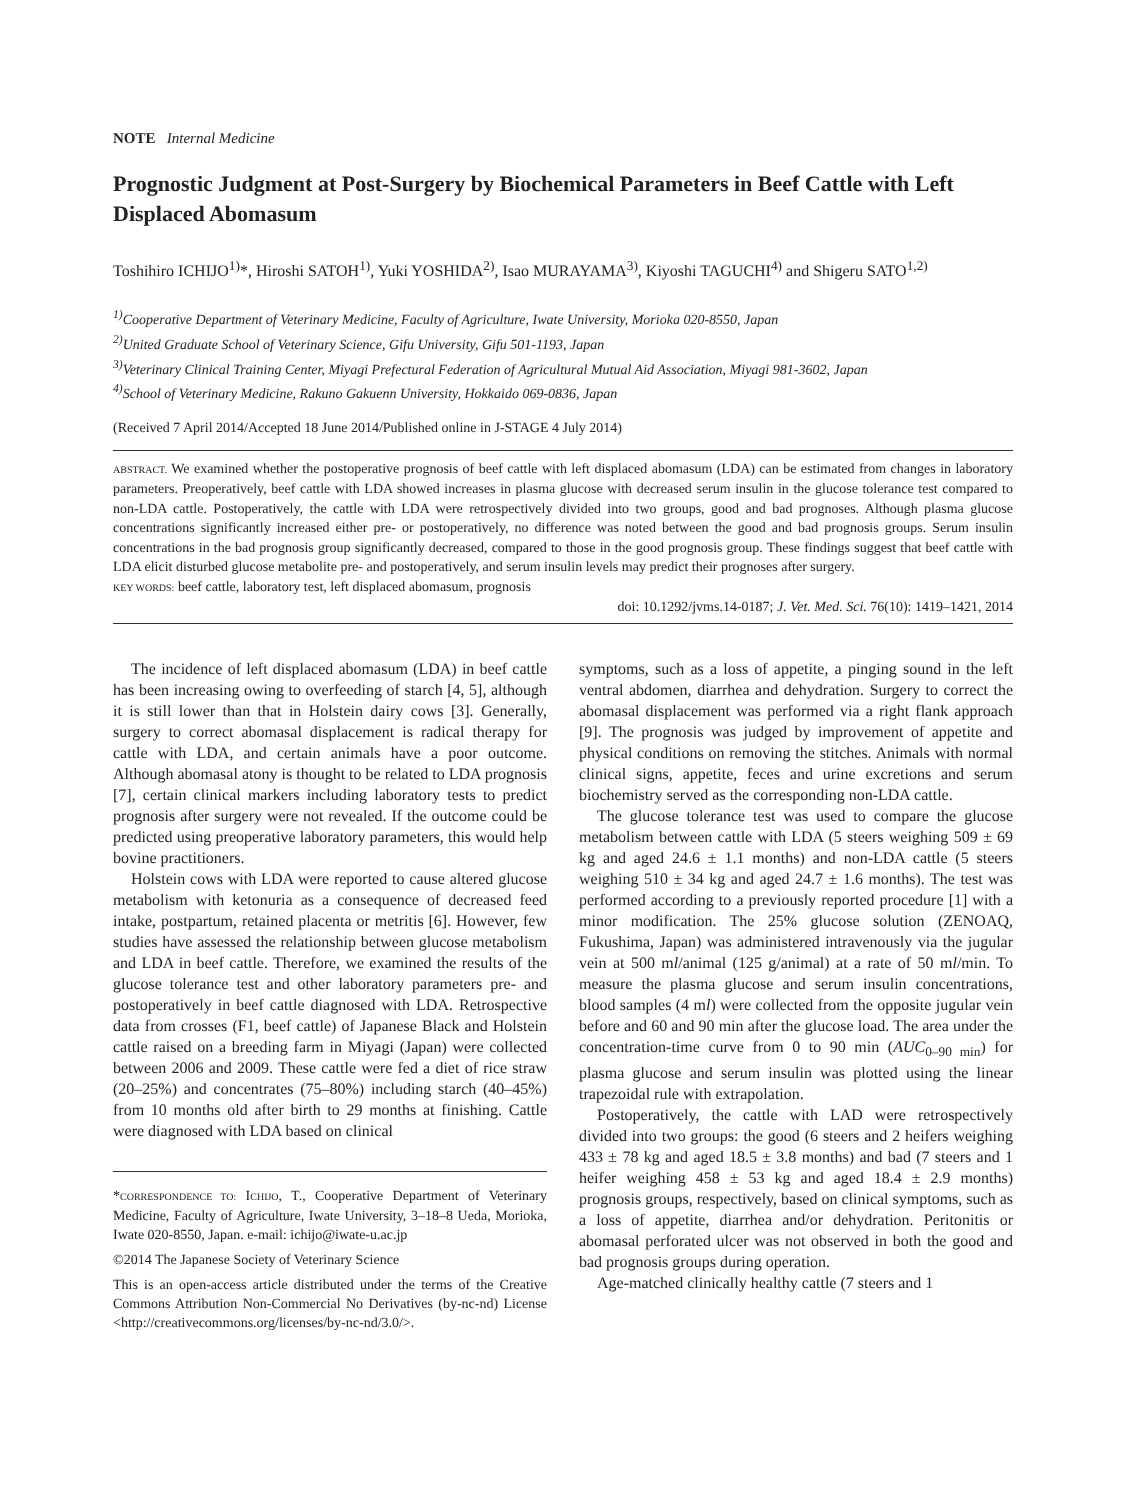NOTE Internal Medicine
Prognostic Judgment at Post-Surgery by Biochemical Parameters in Beef Cattle with Left Displaced Abomasum
Toshihiro ICHIJO<sup>1)</sup>*, Hiroshi SATOH<sup>1)</sup>, Yuki YOSHIDA<sup>2)</sup>, Isao MURAYAMA<sup>3)</sup>, Kiyoshi TAGUCHI<sup>4)</sup> and Shigeru SATO<sup>1,2)</sup>
<sup>1)</sup> Cooperative Department of Veterinary Medicine, Faculty of Agriculture, Iwate University, Morioka 020-8550, Japan
<sup>2)</sup> United Graduate School of Veterinary Science, Gifu University, Gifu 501-1193, Japan
<sup>3)</sup> Veterinary Clinical Training Center, Miyagi Prefectural Federation of Agricultural Mutual Aid Association, Miyagi 981-3602, Japan
<sup>4)</sup> School of Veterinary Medicine, Rakuno Gakuenn University, Hokkaido 069-0836, Japan
(Received 7 April 2014/Accepted 18 June 2014/Published online in J-STAGE 4 July 2014)
ABSTRACT. We examined whether the postoperative prognosis of beef cattle with left displaced abomasum (LDA) can be estimated from changes in laboratory parameters. Preoperatively, beef cattle with LDA showed increases in plasma glucose with decreased serum insulin in the glucose tolerance test compared to non-LDA cattle. Postoperatively, the cattle with LDA were retrospectively divided into two groups, good and bad prognoses. Although plasma glucose concentrations significantly increased either pre- or postoperatively, no difference was noted between the good and bad prognosis groups. Serum insulin concentrations in the bad prognosis group significantly decreased, compared to those in the good prognosis group. These findings suggest that beef cattle with LDA elicit disturbed glucose metabolite pre- and postoperatively, and serum insulin levels may predict their prognoses after surgery.
KEY WORDS: beef cattle, laboratory test, left displaced abomasum, prognosis
doi: 10.1292/jvms.14-0187; J. Vet. Med. Sci. 76(10): 1419–1421, 2014
The incidence of left displaced abomasum (LDA) in beef cattle has been increasing owing to overfeeding of starch [4, 5], although it is still lower than that in Holstein dairy cows [3]. Generally, surgery to correct abomasal displacement is radical therapy for cattle with LDA, and certain animals have a poor outcome. Although abomasal atony is thought to be related to LDA prognosis [7], certain clinical markers including laboratory tests to predict prognosis after surgery were not revealed. If the outcome could be predicted using preoperative laboratory parameters, this would help bovine practitioners.
Holstein cows with LDA were reported to cause altered glucose metabolism with ketonuria as a consequence of decreased feed intake, postpartum, retained placenta or metritis [6]. However, few studies have assessed the relationship between glucose metabolism and LDA in beef cattle. Therefore, we examined the results of the glucose tolerance test and other laboratory parameters pre- and postoperatively in beef cattle diagnosed with LDA. Retrospective data from crosses (F1, beef cattle) of Japanese Black and Holstein cattle raised on a breeding farm in Miyagi (Japan) were collected between 2006 and 2009. These cattle were fed a diet of rice straw (20–25%) and concentrates (75–80%) including starch (40–45%) from 10 months old after birth to 29 months at finishing. Cattle were diagnosed with LDA based on clinical
*CORRESPONDENCE TO: ICHIJO, T., Cooperative Department of Veterinary Medicine, Faculty of Agriculture, Iwate University, 3–18–8 Ueda, Morioka, Iwate 020-8550, Japan. e-mail: ichijo@iwate-u.ac.jp
©2014 The Japanese Society of Veterinary Science
This is an open-access article distributed under the terms of the Creative Commons Attribution Non-Commercial No Derivatives (by-nc-nd) License <http://creativecommons.org/licenses/by-nc-nd/3.0/>.
symptoms, such as a loss of appetite, a pinging sound in the left ventral abdomen, diarrhea and dehydration. Surgery to correct the abomasal displacement was performed via a right flank approach [9]. The prognosis was judged by improvement of appetite and physical conditions on removing the stitches. Animals with normal clinical signs, appetite, feces and urine excretions and serum biochemistry served as the corresponding non-LDA cattle.
The glucose tolerance test was used to compare the glucose metabolism between cattle with LDA (5 steers weighing 509 ± 69 kg and aged 24.6 ± 1.1 months) and non-LDA cattle (5 steers weighing 510 ± 34 kg and aged 24.7 ± 1.6 months). The test was performed according to a previously reported procedure [1] with a minor modification. The 25% glucose solution (ZENOAQ, Fukushima, Japan) was administered intravenously via the jugular vein at 500 ml/animal (125 g/animal) at a rate of 50 ml/min. To measure the plasma glucose and serum insulin concentrations, blood samples (4 ml) were collected from the opposite jugular vein before and 60 and 90 min after the glucose load. The area under the concentration-time curve from 0 to 90 min (AUC<sub>0–90 min</sub>) for plasma glucose and serum insulin was plotted using the linear trapezoidal rule with extrapolation.
Postoperatively, the cattle with LAD were retrospectively divided into two groups: the good (6 steers and 2 heifers weighing 433 ± 78 kg and aged 18.5 ± 3.8 months) and bad (7 steers and 1 heifer weighing 458 ± 53 kg and aged 18.4 ± 2.9 months) prognosis groups, respectively, based on clinical symptoms, such as a loss of appetite, diarrhea and/or dehydration. Peritonitis or abomasal perforated ulcer was not observed in both the good and bad prognosis groups during operation.
Age-matched clinically healthy cattle (7 steers and 1